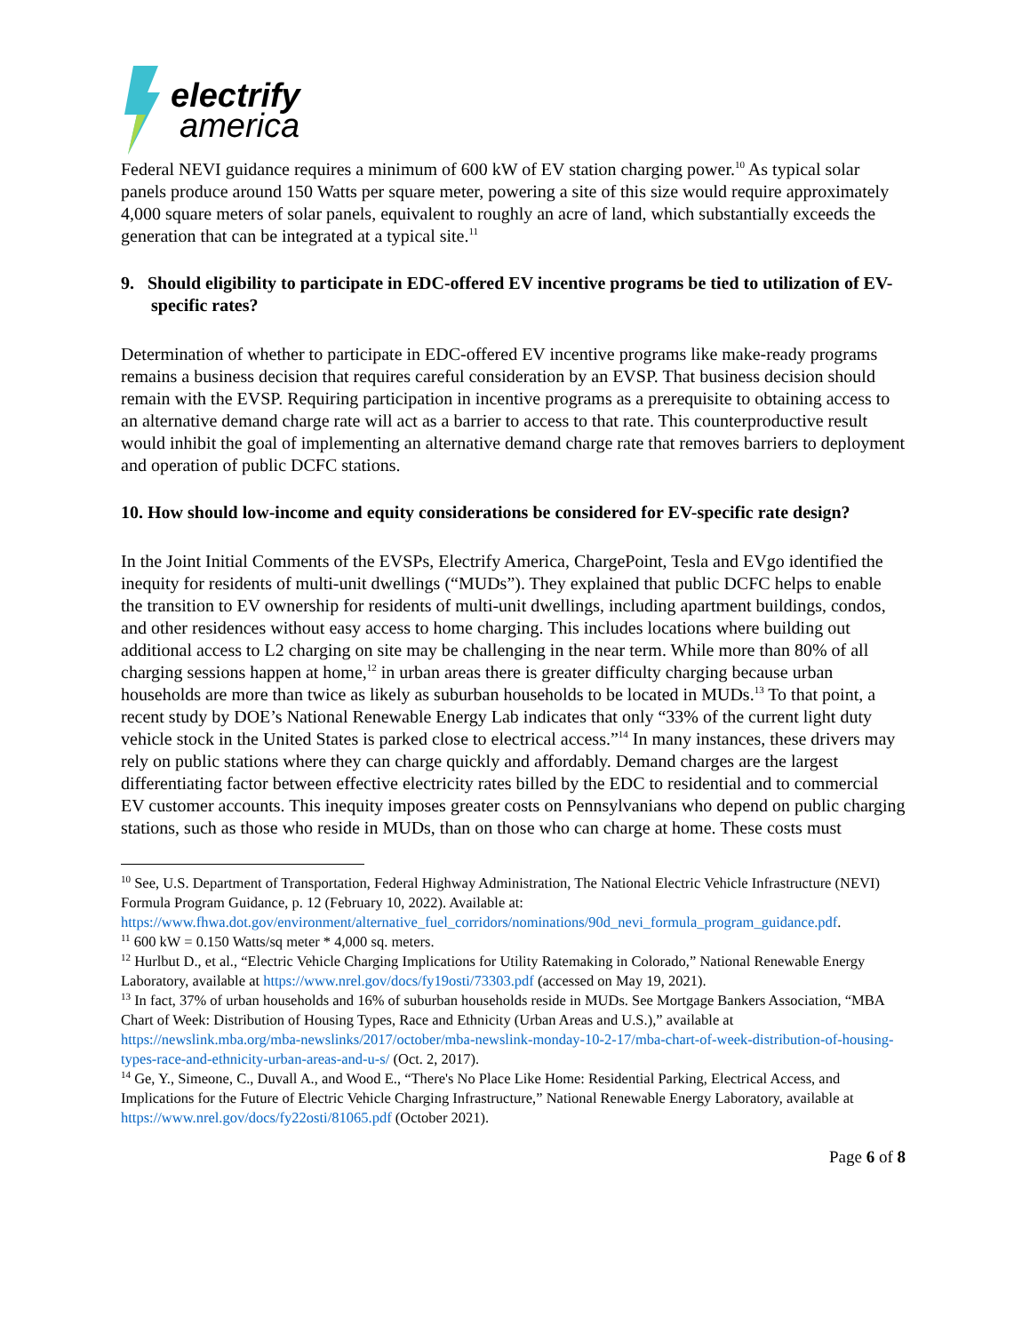electrify
america
Federal NEVI guidance requires a minimum of 600 kW of EV station charging power.<sup>10</sup> As typical solar panels produce around 150 Watts per square meter, powering a site of this size would require approximately 4,000 square meters of solar panels, equivalent to roughly an acre of land, which substantially exceeds the generation that can be integrated at a typical site.<sup>11</sup>
9. Should eligibility to participate in EDC-offered EV incentive programs be tied to utilization of EV-specific rates?
Determination of whether to participate in EDC-offered EV incentive programs like make-ready programs remains a business decision that requires careful consideration by an EVSP. That business decision should remain with the EVSP. Requiring participation in incentive programs as a prerequisite to obtaining access to an alternative demand charge rate will act as a barrier to access to that rate. This counterproductive result would inhibit the goal of implementing an alternative demand charge rate that removes barriers to deployment and operation of public DCFC stations.
10. How should low-income and equity considerations be considered for EV-specific rate design?
In the Joint Initial Comments of the EVSPs, Electrify America, ChargePoint, Tesla and EVgo identified the inequity for residents of multi-unit dwellings (“MUDs”). They explained that public DCFC helps to enable the transition to EV ownership for residents of multi-unit dwellings, including apartment buildings, condos, and other residences without easy access to home charging. This includes locations where building out additional access to L2 charging on site may be challenging in the near term. While more than 80% of all charging sessions happen at home,<sup>12</sup> in urban areas there is greater difficulty charging because urban households are more than twice as likely as suburban households to be located in MUDs.<sup>13</sup> To that point, a recent study by DOE’s National Renewable Energy Lab indicates that only “33% of the current light duty vehicle stock in the United States is parked close to electrical access.”<sup>14</sup> In many instances, these drivers may rely on public stations where they can charge quickly and affordably. Demand charges are the largest differentiating factor between effective electricity rates billed by the EDC to residential and to commercial EV customer accounts. This inequity imposes greater costs on Pennsylvanians who depend on public charging stations, such as those who reside in MUDs, than on those who can charge at home. These costs must
<sup>10</sup> See, U.S. Department of Transportation, Federal Highway Administration, The National Electric Vehicle Infrastructure (NEVI) Formula Program Guidance, p. 12 (February 10, 2022). Available at: https://www.fhwa.dot.gov/environment/alternative_fuel_corridors/nominations/90d_nevi_formula_program_guidance.pdf.
<sup>11</sup> 600 kW = 0.150 Watts/sq meter * 4,000 sq. meters.
<sup>12</sup> Hurlbut D., et al., “Electric Vehicle Charging Implications for Utility Ratemaking in Colorado,” National Renewable Energy Laboratory, available at https://www.nrel.gov/docs/fy19osti/73303.pdf (accessed on May 19, 2021).
<sup>13</sup> In fact, 37% of urban households and 16% of suburban households reside in MUDs. See Mortgage Bankers Association, “MBA Chart of Week: Distribution of Housing Types, Race and Ethnicity (Urban Areas and U.S.),” available at https://newslink.mba.org/mba-newslinks/2017/october/mba-newslink-monday-10-2-17/mba-chart-of-week-distribution-of-housing-types-race-and-ethnicity-urban-areas-and-u-s/ (Oct. 2, 2017).
<sup>14</sup> Ge, Y., Simeone, C., Duvall A., and Wood E., “There's No Place Like Home: Residential Parking, Electrical Access, and Implications for the Future of Electric Vehicle Charging Infrastructure,” National Renewable Energy Laboratory, available at https://www.nrel.gov/docs/fy22osti/81065.pdf (October 2021).
Page 6 of 8